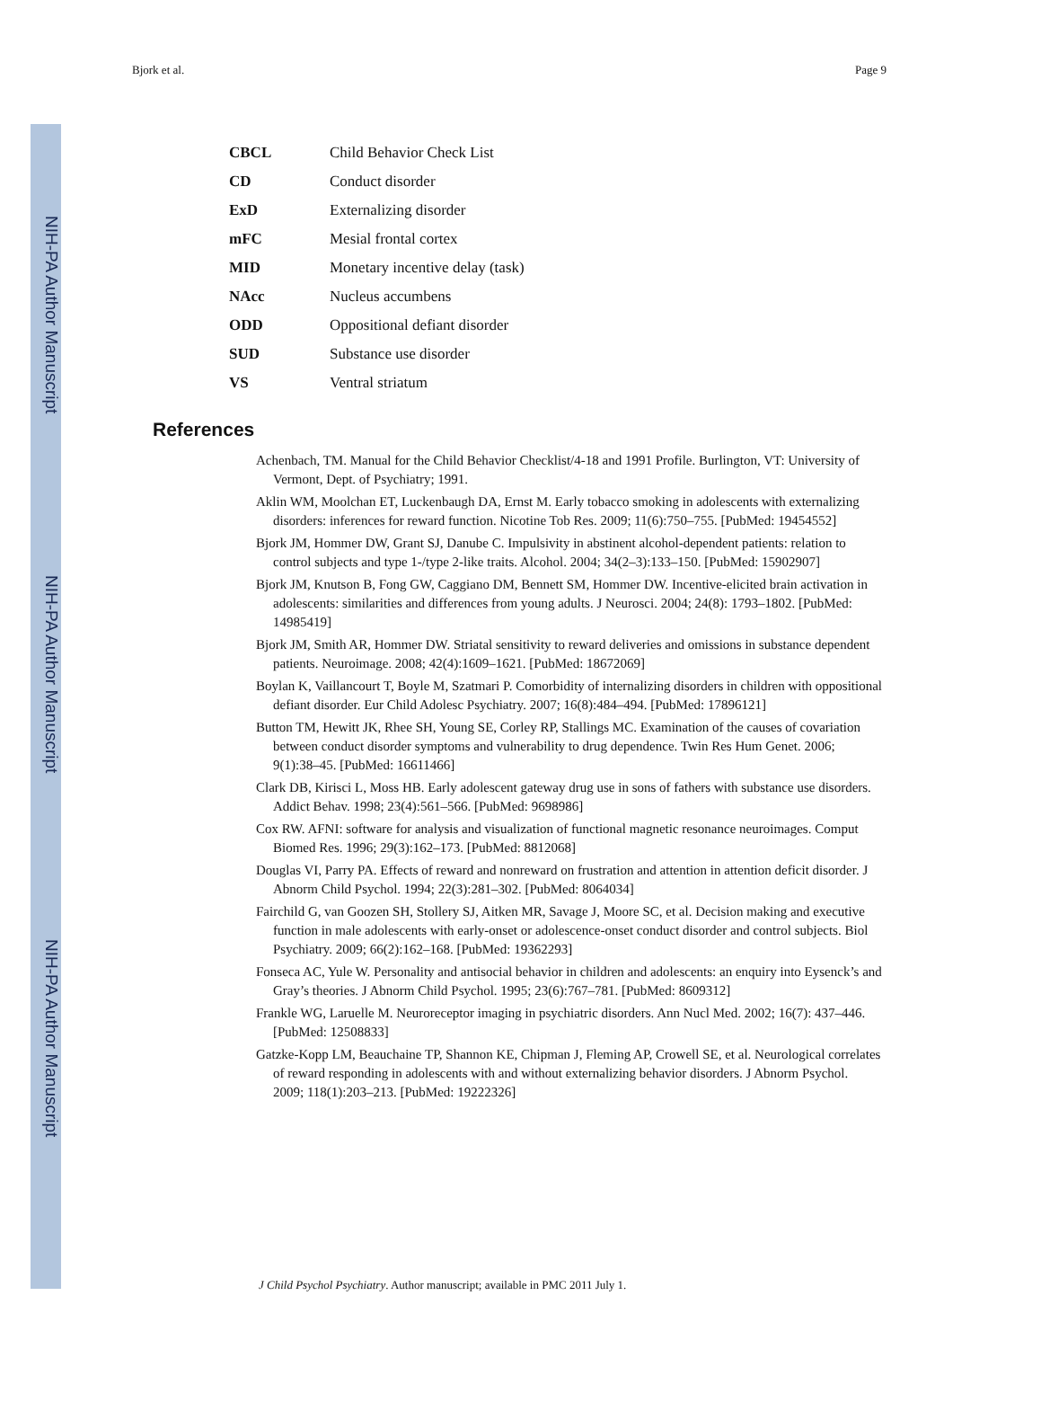NIH-PA Author Manuscript
NIH-PA Author Manuscript
NIH-PA Author Manuscript
Bjork et al. Page 9
| CBCL | Child Behavior Check List |
| CD | Conduct disorder |
| ExD | Externalizing disorder |
| mFC | Mesial frontal cortex |
| MID | Monetary incentive delay (task) |
| NAcc | Nucleus accumbens |
| ODD | Oppositional defiant disorder |
| SUD | Substance use disorder |
| VS | Ventral striatum |
References
Achenbach, TM. Manual for the Child Behavior Checklist/4-18 and 1991 Profile. Burlington, VT: University of Vermont, Dept. of Psychiatry; 1991.
Aklin WM, Moolchan ET, Luckenbaugh DA, Ernst M. Early tobacco smoking in adolescents with externalizing disorders: inferences for reward function. Nicotine Tob Res. 2009; 11(6):750–755. [PubMed: 19454552]
Bjork JM, Hommer DW, Grant SJ, Danube C. Impulsivity in abstinent alcohol-dependent patients: relation to control subjects and type 1-/type 2-like traits. Alcohol. 2004; 34(2–3):133–150. [PubMed: 15902907]
Bjork JM, Knutson B, Fong GW, Caggiano DM, Bennett SM, Hommer DW. Incentive-elicited brain activation in adolescents: similarities and differences from young adults. J Neurosci. 2004; 24(8): 1793–1802. [PubMed: 14985419]
Bjork JM, Smith AR, Hommer DW. Striatal sensitivity to reward deliveries and omissions in substance dependent patients. Neuroimage. 2008; 42(4):1609–1621. [PubMed: 18672069]
Boylan K, Vaillancourt T, Boyle M, Szatmari P. Comorbidity of internalizing disorders in children with oppositional defiant disorder. Eur Child Adolesc Psychiatry. 2007; 16(8):484–494. [PubMed: 17896121]
Button TM, Hewitt JK, Rhee SH, Young SE, Corley RP, Stallings MC. Examination of the causes of covariation between conduct disorder symptoms and vulnerability to drug dependence. Twin Res Hum Genet. 2006; 9(1):38–45. [PubMed: 16611466]
Clark DB, Kirisci L, Moss HB. Early adolescent gateway drug use in sons of fathers with substance use disorders. Addict Behav. 1998; 23(4):561–566. [PubMed: 9698986]
Cox RW. AFNI: software for analysis and visualization of functional magnetic resonance neuroimages. Comput Biomed Res. 1996; 29(3):162–173. [PubMed: 8812068]
Douglas VI, Parry PA. Effects of reward and nonreward on frustration and attention in attention deficit disorder. J Abnorm Child Psychol. 1994; 22(3):281–302. [PubMed: 8064034]
Fairchild G, van Goozen SH, Stollery SJ, Aitken MR, Savage J, Moore SC, et al. Decision making and executive function in male adolescents with early-onset or adolescence-onset conduct disorder and control subjects. Biol Psychiatry. 2009; 66(2):162–168. [PubMed: 19362293]
Fonseca AC, Yule W. Personality and antisocial behavior in children and adolescents: an enquiry into Eysenck’s and Gray’s theories. J Abnorm Child Psychol. 1995; 23(6):767–781. [PubMed: 8609312]
Frankle WG, Laruelle M. Neuroreceptor imaging in psychiatric disorders. Ann Nucl Med. 2002; 16(7): 437–446. [PubMed: 12508833]
Gatzke-Kopp LM, Beauchaine TP, Shannon KE, Chipman J, Fleming AP, Crowell SE, et al. Neurological correlates of reward responding in adolescents with and without externalizing behavior disorders. J Abnorm Psychol. 2009; 118(1):203–213. [PubMed: 19222326]
J Child Psychol Psychiatry. Author manuscript; available in PMC 2011 July 1.